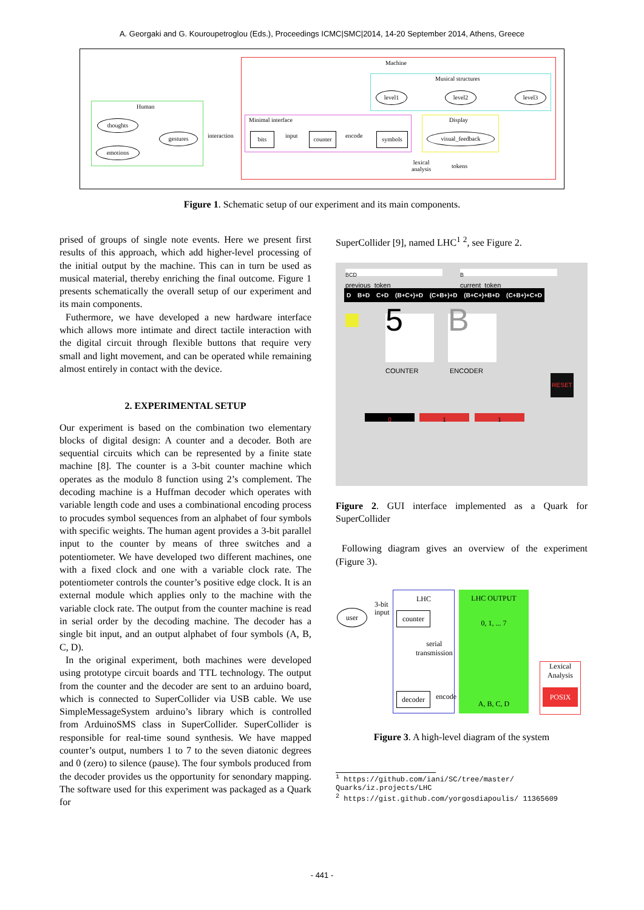A. Georgaki and G. Kouroupetroglou (Eds.), Proceedings ICMC|SMC|2014, 14-20 September 2014, Athens, Greece
Machine
Musical structures
level1 level2 level3
Human
thoughts
emotions
gestures interaction
Minimal interface
bits input counter encode symbols
Display
visual_feedback
lexical
analysis
tokens
Figure 1. Schematic setup of our experiment and its main components.
prised of groups of single note events. Here we present first results of this approach, which add higher-level processing of the initial output by the machine. This can in turn be used as musical material, thereby enriching the final outcome. Figure 1 presents schematically the overall setup of our experiment and its main components.
Futhermore, we have developed a new hardware interface which allows more intimate and direct tactile interaction with the digital circuit through flexible buttons that require very small and light movement, and can be operated while remaining almost entirely in contact with the device.
2. EXPERIMENTAL SETUP
Our experiment is based on the combination two elementary blocks of digital design: A counter and a decoder. Both are sequential circuits which can be represented by a finite state machine [8]. The counter is a 3-bit counter machine which operates as the modulo 8 function using 2’s complement. The decoding machine is a Huffman decoder which operates with variable length code and uses a combinational encoding process to procudes symbol sequences from an alphabet of four symbols with specific weights. The human agent provides a 3-bit parallel input to the counter by means of three switches and a potentiometer. We have developed two different machines, one with a fixed clock and one with a variable clock rate. The potentiometer controls the counter’s positive edge clock. It is an external module which applies only to the machine with the variable clock rate. The output from the counter machine is read in serial order by the decoding machine. The decoder has a single bit input, and an output alphabet of four symbols (A, B, C, D).
In the original experiment, both machines were developed using prototype circuit boards and TTL technology. The output from the counter and the decoder are sent to an arduino board, which is connected to SuperCollider via USB cable. We use SimpleMessageSystem arduino’s library which is controlled from ArduinoSMS class in SuperCollider. SuperCollider is responsible for real-time sound synthesis. We have mapped counter’s output, numbers 1 to 7 to the seven diatonic degrees and 0 (zero) to silence (pause). The four symbols produced from the decoder provides us the opportunity for senondary mapping. The software used for this experiment was packaged as a Quark for
SuperCollider [9], named LHC<sup>1</sup> <sup>2</sup>, see Figure 2.
BCD B
previous_token current_token
D B+D C+D (B+C+)+D (C+B+)+D (B+C+)+B+D (C+B+)+C+D
5 B
COUNTER ENCODER
RESET
0 1 1
Figure 2. GUI interface implemented as a Quark for SuperCollider
Following diagram gives an overview of the experiment (Figure 3).
user
3-bit
input
LHC
counter
serial
transmission
decoder encode
LHC OUTPUT
0, 1, ... 7
A, B, C, D
Lexical
Analysis
POSIX
Figure 3. A high-level diagram of the system
<sup>1</sup> https://github.com/iani/SC/tree/master/ Quarks/iz.projects/LHC
<sup>2</sup> https://gist.github.com/yorgosdiapoulis/ 11365609
- 441 -